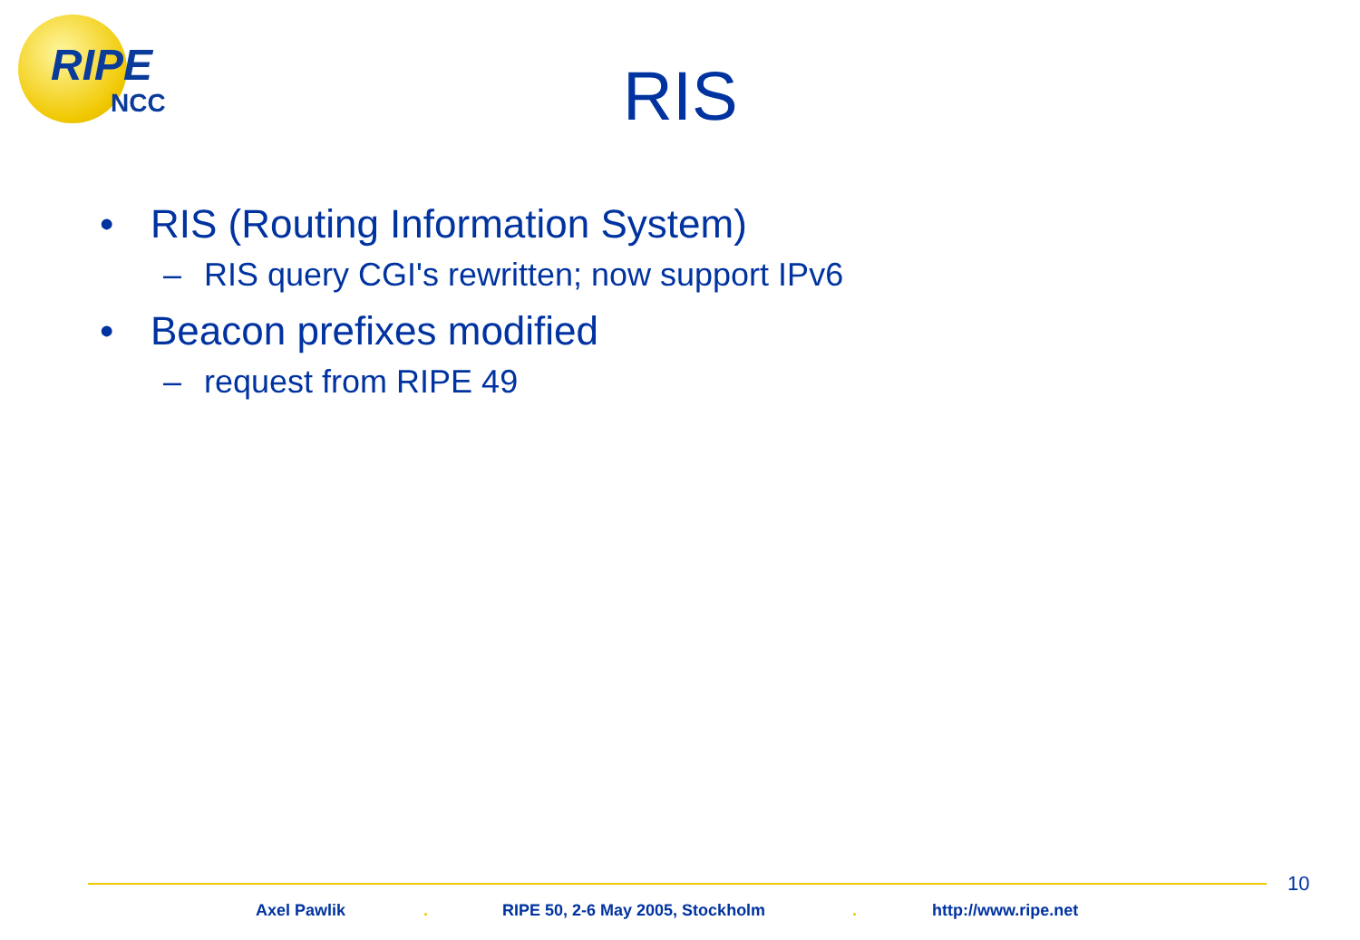RIPE
NCC RIS
• RIS (Routing Information System)
– RIS query CGI's rewritten; now support IPv6
• Beacon prefixes modified
– request from RIPE 49
10
Axel Pawlik . RIPE 50, 2-6 May 2005, Stockholm . http://www.ripe.net